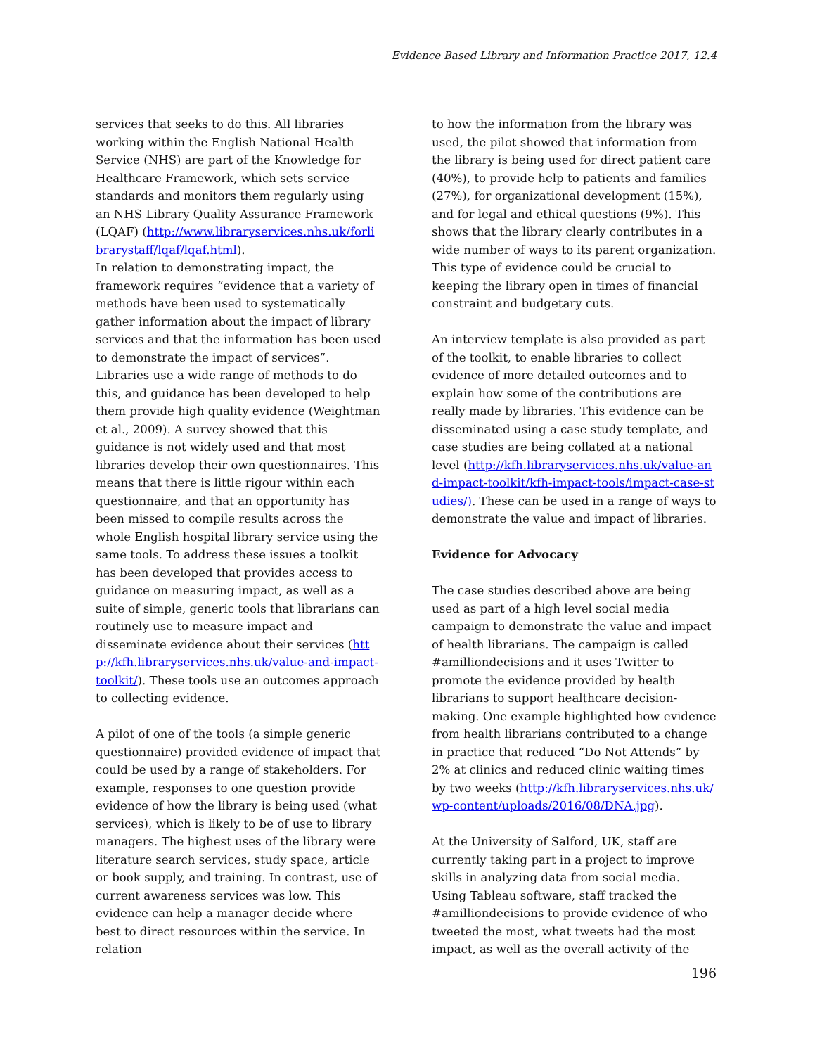Evidence Based Library and Information Practice 2017, 12.4
services that seeks to do this. All libraries working within the English National Health Service (NHS) are part of the Knowledge for Healthcare Framework, which sets service standards and monitors them regularly using an NHS Library Quality Assurance Framework (LQAF) (http://www.libraryservices.nhs.uk/forlibrarystaff/lqaf/lqaf.html).
In relation to demonstrating impact, the framework requires “evidence that a variety of methods have been used to systematically gather information about the impact of library services and that the information has been used to demonstrate the impact of services”. Libraries use a wide range of methods to do this, and guidance has been developed to help them provide high quality evidence (Weightman et al., 2009). A survey showed that this guidance is not widely used and that most libraries develop their own questionnaires. This means that there is little rigour within each questionnaire, and that an opportunity has been missed to compile results across the whole English hospital library service using the same tools. To address these issues a toolkit has been developed that provides access to guidance on measuring impact, as well as a suite of simple, generic tools that librarians can routinely use to measure impact and disseminate evidence about their services (http://kfh.libraryservices.nhs.uk/value-and-impact-toolkit/). These tools use an outcomes approach to collecting evidence.
A pilot of one of the tools (a simple generic questionnaire) provided evidence of impact that could be used by a range of stakeholders. For example, responses to one question provide evidence of how the library is being used (what services), which is likely to be of use to library managers. The highest uses of the library were literature search services, study space, article or book supply, and training. In contrast, use of current awareness services was low. This evidence can help a manager decide where best to direct resources within the service. In relation
to how the information from the library was used, the pilot showed that information from the library is being used for direct patient care (40%), to provide help to patients and families (27%), for organizational development (15%), and for legal and ethical questions (9%). This shows that the library clearly contributes in a wide number of ways to its parent organization. This type of evidence could be crucial to keeping the library open in times of financial constraint and budgetary cuts.
An interview template is also provided as part of the toolkit, to enable libraries to collect evidence of more detailed outcomes and to explain how some of the contributions are really made by libraries. This evidence can be disseminated using a case study template, and case studies are being collated at a national level (http://kfh.libraryservices.nhs.uk/value-and-impact-toolkit/kfh-impact-tools/impact-case-studies/). These can be used in a range of ways to demonstrate the value and impact of libraries.
Evidence for Advocacy
The case studies described above are being used as part of a high level social media campaign to demonstrate the value and impact of health librarians. The campaign is called #amilliondecisions and it uses Twitter to promote the evidence provided by health librarians to support healthcare decision-making. One example highlighted how evidence from health librarians contributed to a change in practice that reduced “Do Not Attends” by 2% at clinics and reduced clinic waiting times by two weeks (http://kfh.libraryservices.nhs.uk/wp-content/uploads/2016/08/DNA.jpg).
At the University of Salford, UK, staff are currently taking part in a project to improve skills in analyzing data from social media. Using Tableau software, staff tracked the #amilliondecisions to provide evidence of who tweeted the most, what tweets had the most impact, as well as the overall activity of the
196